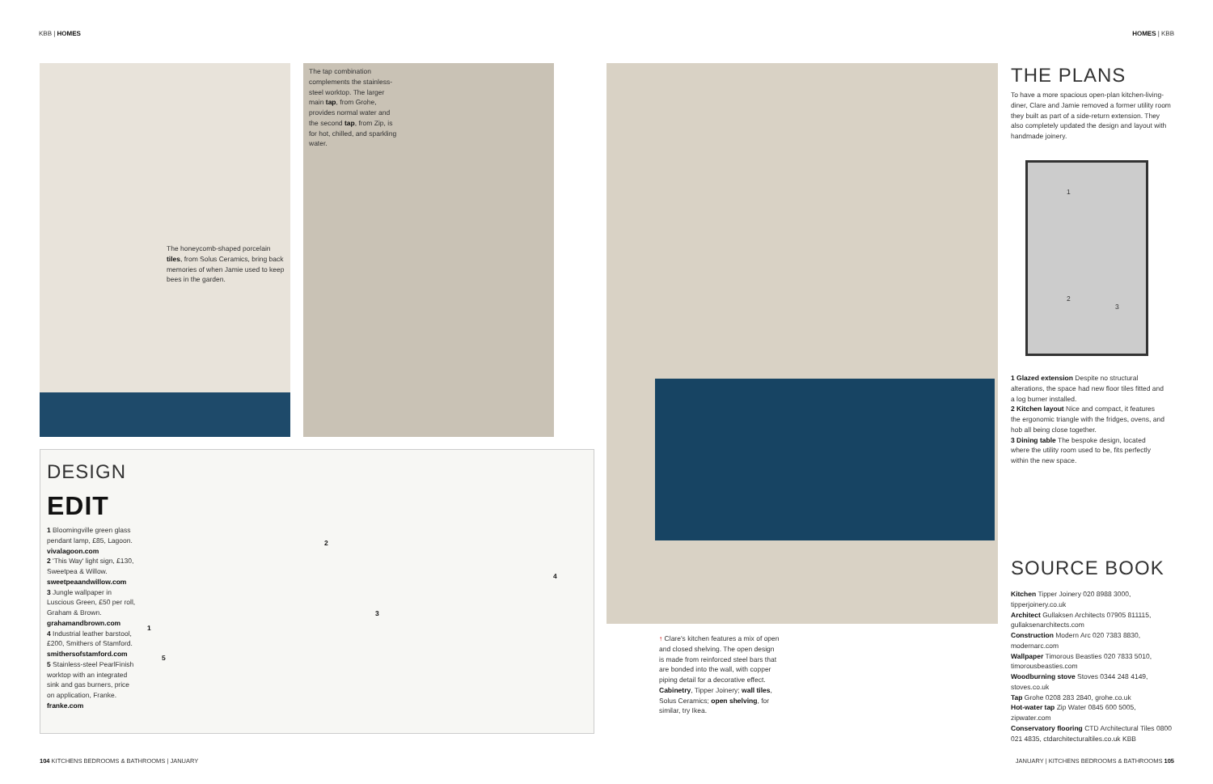KBB | HOMES HOMES | KBB
The honeycomb-shaped porcelain tiles, from Solus Ceramics, bring back memories of when Jamie used to keep bees in the garden.
The tap combination complements the stainless-steel worktop. The larger main tap, from Grohe, provides normal water and the second tap, from Zip, is for hot, chilled, and sparkling water.
DESIGN
EDIT
1 Bloomingville green glass pendant lamp, £85, Lagoon. vivalagoon.com
2 'This Way' light sign, £130, Sweetpea & Willow. sweetpeaandwillow.com
3 Jungle wallpaper in Luscious Green, £50 per roll, Graham & Brown. grahamandbrown.com
4 Industrial leather barstool, £200, Smithers of Stamford. smithersofstamford.com
5 Stainless-steel PearlFinish worktop with an integrated sink and gas burners, price on application, Franke. franke.com
1
2
3
4
5
↑ Clare's kitchen features a mix of open and closed shelving. The open design is made from reinforced steel bars that are bonded into the wall, with copper piping detail for a decorative effect. Cabinetry, Tipper Joinery; wall tiles, Solus Ceramics; open shelving, for similar, try Ikea.
THE PLANS
To have a more spacious open-plan kitchen-living-diner, Clare and Jamie removed a former utility room they built as part of a side-return extension. They also completely updated the design and layout with handmade joinery.
1
2
3
1 Glazed extension Despite no structural alterations, the space had new floor tiles fitted and a log burner installed.
2 Kitchen layout Nice and compact, it features the ergonomic triangle with the fridges, ovens, and hob all being close together.
3 Dining table The bespoke design, located where the utility room used to be, fits perfectly within the new space.
SOURCE BOOK
Kitchen Tipper Joinery 020 8988 3000, tipperjoinery.co.uk
Architect Gullaksen Architects 07905 811115, gullaksenarchitects.com
Construction Modern Arc 020 7383 8830, modernarc.com
Wallpaper Timorous Beasties 020 7833 5010, timorousbeasties.com
Woodburning stove Stoves 0344 248 4149, stoves.co.uk
Tap Grohe 0208 283 2840, grohe.co.uk
Hot-water tap Zip Water 0845 600 5005, zipwater.com
Conservatory flooring CTD Architectural Tiles 0800 021 4835, ctdarchitecturaltiles.co.uk KBB
104 KITCHENS BEDROOMS & BATHROOMS | JANUARY
JANUARY | KITCHENS BEDROOMS & BATHROOMS 105